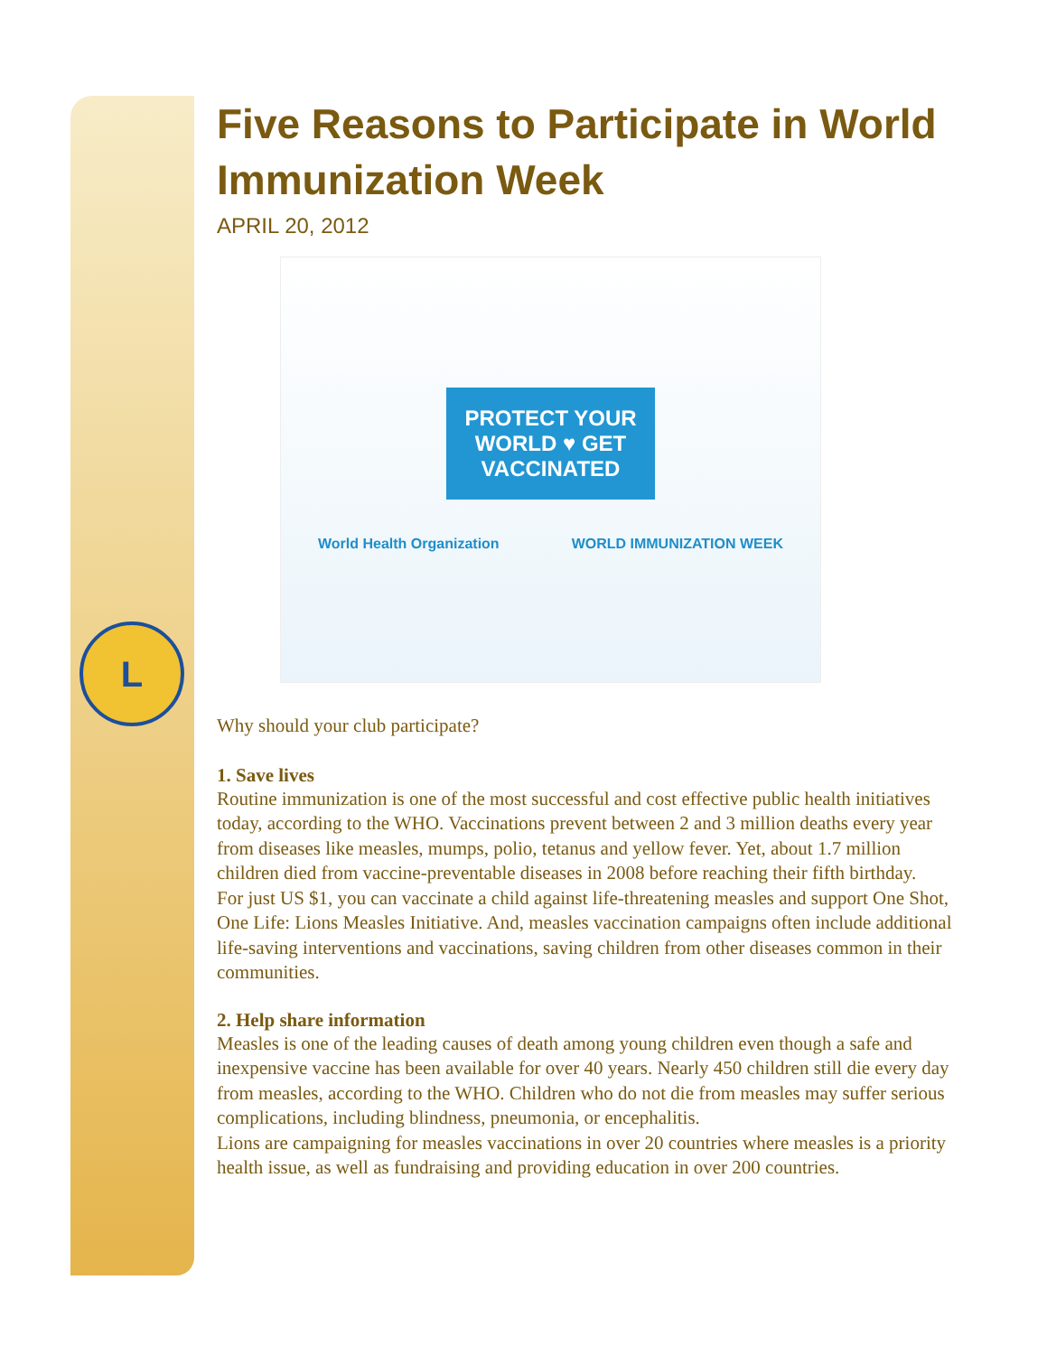L
Five Reasons to Participate in World Immunization Week
APRIL 20, 2012
PROTECT YOUR
WORLD ♥ GET
VACCINATED
World Health Organization WORLD IMMUNIZATION WEEK
Why should your club participate?
1. Save lives
Routine immunization is one of the most successful and cost effective public health initiatives today, according to the WHO. Vaccinations prevent between 2 and 3 million deaths every year from diseases like measles, mumps, polio, tetanus and yellow fever. Yet, about 1.7 million children died from vaccine-preventable diseases in 2008 before reaching their fifth birthday.
For just US $1, you can vaccinate a child against life-threatening measles and support One Shot, One Life: Lions Measles Initiative. And, measles vaccination campaigns often include additional life-saving interventions and vaccinations, saving children from other diseases common in their communities.
2. Help share information
Measles is one of the leading causes of death among young children even though a safe and inexpensive vaccine has been available for over 40 years. Nearly 450 children still die every day from measles, according to the WHO. Children who do not die from measles may suffer serious complications, including blindness, pneumonia, or encephalitis.
Lions are campaigning for measles vaccinations in over 20 countries where measles is a priority health issue, as well as fundraising and providing education in over 200 countries.